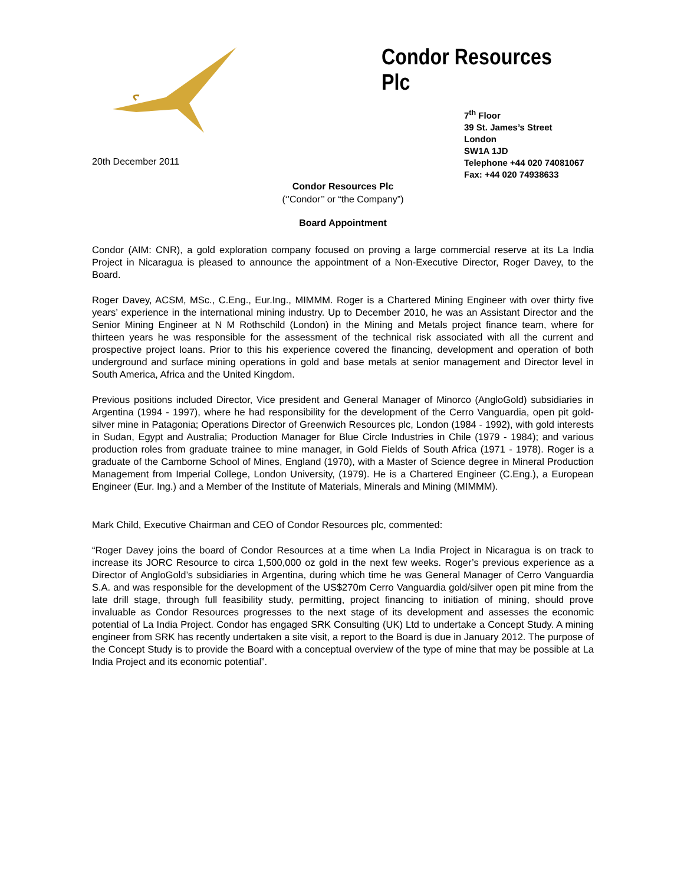Condor Resources Plc
7<sup>th</sup> Floor
39 St. James’s Street
London
SW1A 1JD
Telephone +44 020 74081067
Fax: +44 020 74938633
20th December 2011
Condor Resources Plc
(‘’Condor’’ or “the Company”)
Board Appointment
Condor (AIM: CNR), a gold exploration company focused on proving a large commercial reserve at its La India Project in Nicaragua is pleased to announce the appointment of a Non-Executive Director, Roger Davey, to the Board.
Roger Davey, ACSM, MSc., C.Eng., Eur.Ing., MIMMM. Roger is a Chartered Mining Engineer with over thirty five years’ experience in the international mining industry. Up to December 2010, he was an Assistant Director and the Senior Mining Engineer at N M Rothschild (London) in the Mining and Metals project finance team, where for thirteen years he was responsible for the assessment of the technical risk associated with all the current and prospective project loans. Prior to this his experience covered the financing, development and operation of both underground and surface mining operations in gold and base metals at senior management and Director level in South America, Africa and the United Kingdom.
Previous positions included Director, Vice president and General Manager of Minorco (AngloGold) subsidiaries in Argentina (1994 - 1997), where he had responsibility for the development of the Cerro Vanguardia, open pit gold-silver mine in Patagonia; Operations Director of Greenwich Resources plc, London (1984 - 1992), with gold interests in Sudan, Egypt and Australia; Production Manager for Blue Circle Industries in Chile (1979 - 1984); and various production roles from graduate trainee to mine manager, in Gold Fields of South Africa (1971 - 1978). Roger is a graduate of the Camborne School of Mines, England (1970), with a Master of Science degree in Mineral Production Management from Imperial College, London University, (1979). He is a Chartered Engineer (C.Eng.), a European Engineer (Eur. Ing.) and a Member of the Institute of Materials, Minerals and Mining (MIMMM).
Mark Child, Executive Chairman and CEO of Condor Resources plc, commented:
“Roger Davey joins the board of Condor Resources at a time when La India Project in Nicaragua is on track to increase its JORC Resource to circa 1,500,000 oz gold in the next few weeks. Roger’s previous experience as a Director of AngloGold’s subsidiaries in Argentina, during which time he was General Manager of Cerro Vanguardia S.A. and was responsible for the development of the US$270m Cerro Vanguardia gold/silver open pit mine from the late drill stage, through full feasibility study, permitting, project financing to initiation of mining, should prove invaluable as Condor Resources progresses to the next stage of its development and assesses the economic potential of La India Project. Condor has engaged SRK Consulting (UK) Ltd to undertake a Concept Study. A mining engineer from SRK has recently undertaken a site visit, a report to the Board is due in January 2012. The purpose of the Concept Study is to provide the Board with a conceptual overview of the type of mine that may be possible at La India Project and its economic potential”.